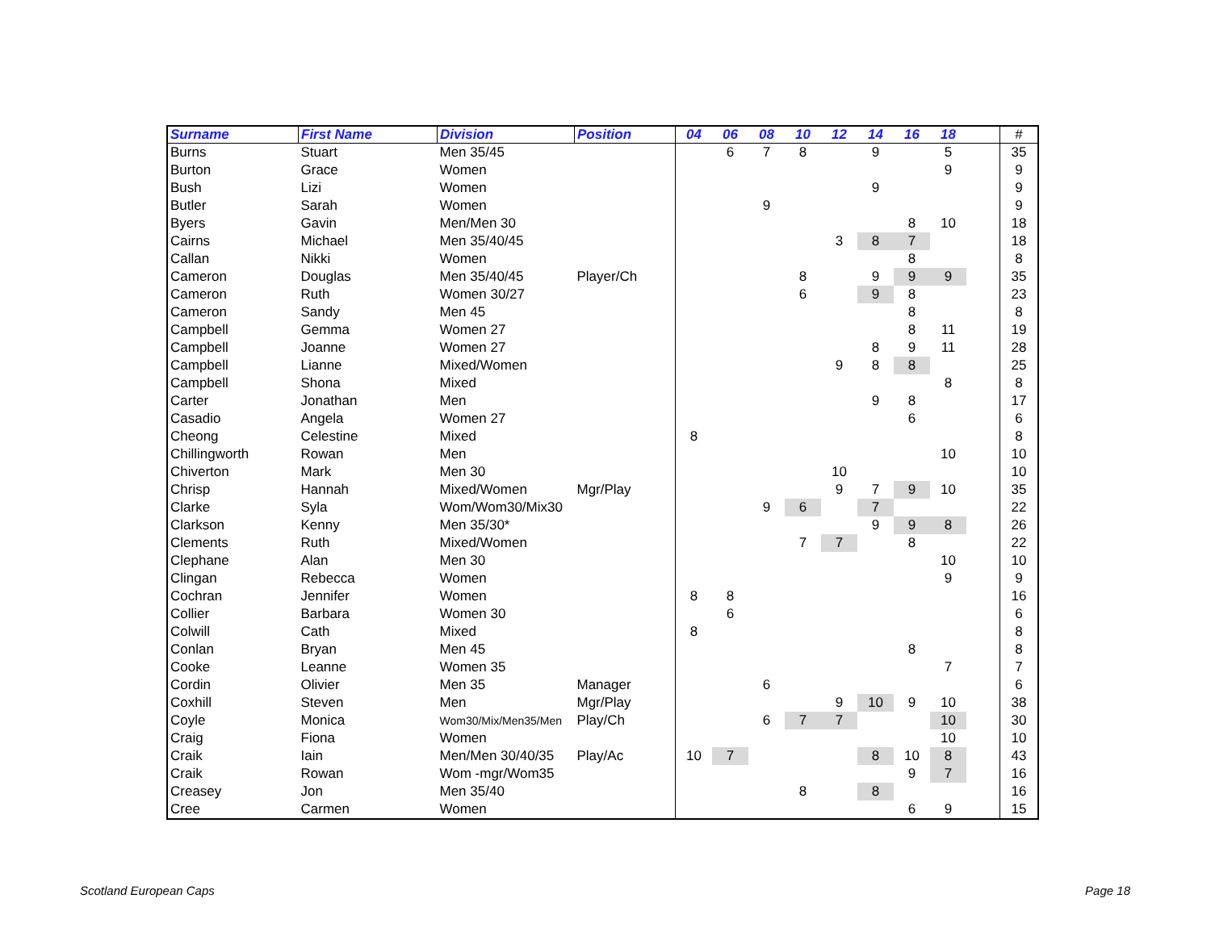| Surname | First Name | Division | Position | 04 | 06 | 08 | 10 | 12 | 14 | 16 | 18 | | # |
| --- | --- | --- | --- | --- | --- | --- | --- | --- | --- | --- | --- | --- | --- |
| Burns | Stuart | Men 35/45 | | | 6 | 7 | 8 | | 9 | | 5 | | 35 |
| Burton | Grace | Women | | | | | | | | | 9 | | 9 |
| Bush | Lizi | Women | | | | | | | 9 | | | | 9 |
| Butler | Sarah | Women | | | | 9 | | | | | | | 9 |
| Byers | Gavin | Men/Men 30 | | | | | | | | 8 | 10 | | 18 |
| Cairns | Michael | Men 35/40/45 | | | | | | 3 | 8 | 7 | | | 18 |
| Callan | Nikki | Women | | | | | | | | 8 | | | 8 |
| Cameron | Douglas | Men 35/40/45 | Player/Ch | | | | 8 | | 9 | 9 | 9 | | 35 |
| Cameron | Ruth | Women 30/27 | | | | | 6 | | 9 | 8 | | | 23 |
| Cameron | Sandy | Men 45 | | | | | | | | 8 | | | 8 |
| Campbell | Gemma | Women 27 | | | | | | | | 8 | 11 | | 19 |
| Campbell | Joanne | Women 27 | | | | | | | 8 | 9 | 11 | | 28 |
| Campbell | Lianne | Mixed/Women | | | | | | 9 | 8 | 8 | | | 25 |
| Campbell | Shona | Mixed | | | | | | | | | 8 | | 8 |
| Carter | Jonathan | Men | | | | | | | 9 | 8 | | | 17 |
| Casadio | Angela | Women 27 | | | | | | | | 6 | | | 6 |
| Cheong | Celestine | Mixed | | 8 | | | | | | | | | 8 |
| Chillingworth | Rowan | Men | | | | | | | | | 10 | | 10 |
| Chiverton | Mark | Men 30 | | | | | | 10 | | | | | 10 |
| Chrisp | Hannah | Mixed/Women | Mgr/Play | | | | | 9 | 7 | 9 | 10 | | 35 |
| Clarke | Syla | Wom/Wom30/Mix30 | | | | 9 | 6 | | 7 | | | | 22 |
| Clarkson | Kenny | Men 35/30* | | | | | | | 9 | 9 | 8 | | 26 |
| Clements | Ruth | Mixed/Women | | | | | 7 | 7 | | 8 | | | 22 |
| Clephane | Alan | Men 30 | | | | | | | | | 10 | | 10 |
| Clingan | Rebecca | Women | | | | | | | | | 9 | | 9 |
| Cochran | Jennifer | Women | | 8 | 8 | | | | | | | | 16 |
| Collier | Barbara | Women 30 | | | 6 | | | | | | | | 6 |
| Colwill | Cath | Mixed | | 8 | | | | | | | | | 8 |
| Conlan | Bryan | Men 45 | | | | | | | | 8 | | | 8 |
| Cooke | Leanne | Women 35 | | | | | | | | | 7 | | 7 |
| Cordin | Olivier | Men 35 | Manager | | | 6 | | | | | | | 6 |
| Coxhill | Steven | Men | Mgr/Play | | | | | 9 | 10 | 9 | 10 | | 38 |
| Coyle | Monica | Wom30/Mix/Men35/Men | Play/Ch | | | 6 | 7 | 7 | | | 10 | | 30 |
| Craig | Fiona | Women | | | | | | | | | 10 | | 10 |
| Craik | Iain | Men/Men 30/40/35 | Play/Ac | 10 | 7 | | | | 8 | 10 | 8 | | 43 |
| Craik | Rowan | Wom -mgr/Wom35 | | | | | | | | 9 | 7 | | 16 |
| Creasey | Jon | Men 35/40 | | | | | 8 | | 8 | | | | 16 |
| Cree | Carmen | Women | | | | | | | | 6 | 9 | | 15 |
Scotland European Caps Page 18